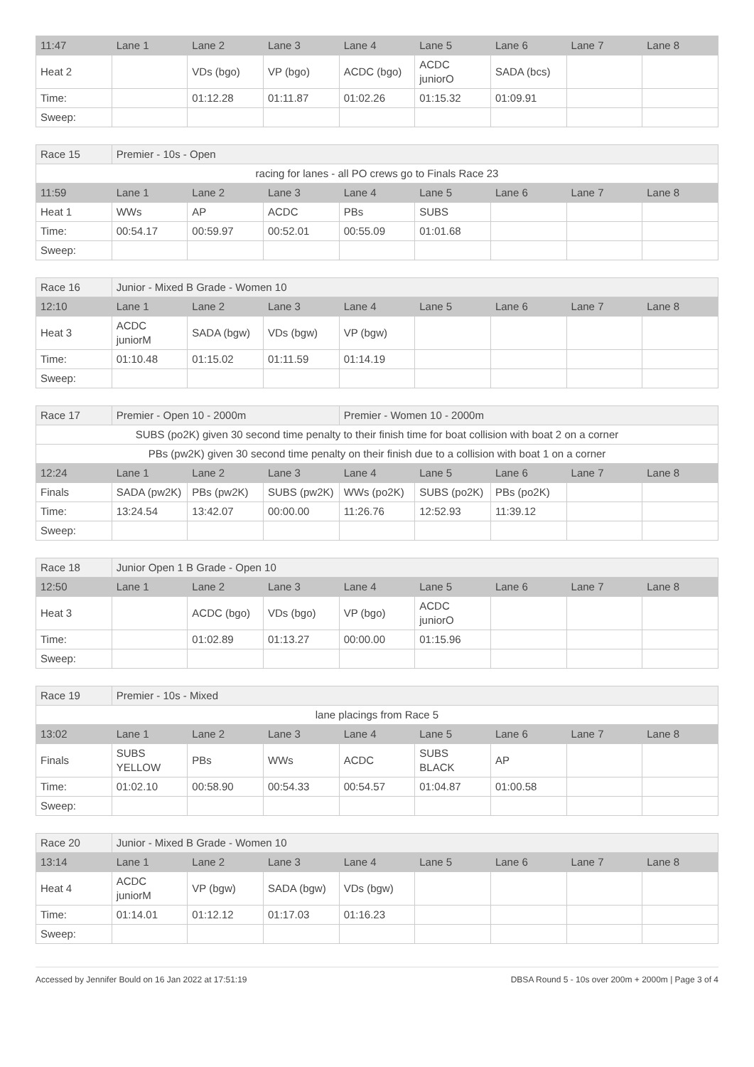| 11:47 | Lane 1 | Lane 2 | Lane 3 | Lane 4 | Lane 5 | Lane 6 | Lane 7 | Lane 8 |
| --- | --- | --- | --- | --- | --- | --- | --- | --- |
| Heat 2 | | VDs (bgo) | VP (bgo) | ACDC (bgo) | ACDC juniorO | SADA (bcs) | | |
| Time: | | 01:12.28 | 01:11.87 | 01:02.26 | 01:15.32 | 01:09.91 | | |
| Sweep: | | | | | | | | |
| Race 15 | Premier - 10s - Open | | | | | | | |
| racing for lanes - all PO crews go to Finals Race 23 | | | | | | | | |
| 11:59 | Lane 1 | Lane 2 | Lane 3 | Lane 4 | Lane 5 | Lane 6 | Lane 7 | Lane 8 |
| Heat 1 | WWs | AP | ACDC | PBs | SUBS | | | |
| Time: | 00:54.17 | 00:59.97 | 00:52.01 | 00:55.09 | 01:01.68 | | | |
| Sweep: | | | | | | | | |
| Race 16 | Junior - Mixed B Grade - Women 10 | | | | | | | |
| 12:10 | Lane 1 | Lane 2 | Lane 3 | Lane 4 | Lane 5 | Lane 6 | Lane 7 | Lane 8 |
| Heat 3 | ACDC juniorM | SADA (bgw) | VDs (bgw) | VP (bgw) | | | | |
| Time: | 01:10.48 | 01:15.02 | 01:11.59 | 01:14.19 | | | | |
| Sweep: | | | | | | | | |
| Race 17 | Premier - Open 10 - 2000m | | | Premier - Women 10 - 2000m | | | | |
| SUBS (po2K) given 30 second time penalty to their finish time for boat collision with boat 2 on a corner | | | | | | | | |
| PBs (pw2K) given 30 second time penalty on their finish due to a collision with boat 1 on a corner | | | | | | | | |
| 12:24 | Lane 1 | Lane 2 | Lane 3 | Lane 4 | Lane 5 | Lane 6 | Lane 7 | Lane 8 |
| Finals | SADA (pw2K) | PBs (pw2K) | SUBS (pw2K) | WWs (po2K) | SUBS (po2K) | PBs (po2K) | | |
| Time: | 13:24.54 | 13:42.07 | 00:00.00 | 11:26.76 | 12:52.93 | 11:39.12 | | |
| Sweep: | | | | | | | | |
| Race 18 | Junior Open 1 B Grade - Open 10 | | | | | | | |
| 12:50 | Lane 1 | Lane 2 | Lane 3 | Lane 4 | Lane 5 | Lane 6 | Lane 7 | Lane 8 |
| Heat 3 | | ACDC (bgo) | VDs (bgo) | VP (bgo) | ACDC juniorO | | | |
| Time: | | 01:02.89 | 01:13.27 | 00:00.00 | 01:15.96 | | | |
| Sweep: | | | | | | | | |
| Race 19 | Premier - 10s - Mixed | | | | | | | |
| lane placings from Race 5 | | | | | | | | |
| 13:02 | Lane 1 | Lane 2 | Lane 3 | Lane 4 | Lane 5 | Lane 6 | Lane 7 | Lane 8 |
| Finals | SUBS YELLOW | PBs | WWs | ACDC | SUBS BLACK | AP | | |
| Time: | 01:02.10 | 00:58.90 | 00:54.33 | 00:54.57 | 01:04.87 | 01:00.58 | | |
| Sweep: | | | | | | | | |
| Race 20 | Junior - Mixed B Grade - Women 10 | | | | | | | |
| 13:14 | Lane 1 | Lane 2 | Lane 3 | Lane 4 | Lane 5 | Lane 6 | Lane 7 | Lane 8 |
| Heat 4 | ACDC juniorM | VP (bgw) | SADA (bgw) | VDs (bgw) | | | | |
| Time: | 01:14.01 | 01:12.12 | 01:17.03 | 01:16.23 | | | | |
| Sweep: | | | | | | | | |
Accessed by Jennifer Bould on 16 Jan 2022 at 17:51:19 DBSA Round 5 - 10s over 200m + 2000m | Page 3 of 4